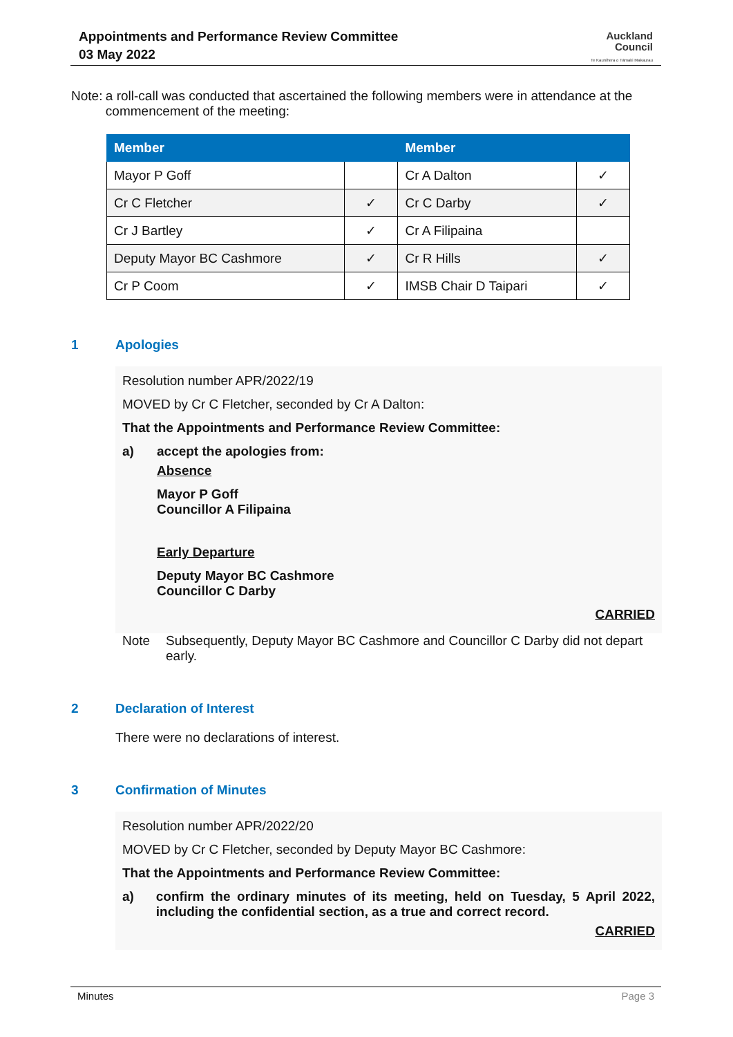Appointments and Performance Review Committee
03 May 2022
Auckland
Council
Te Kaunihera o Tāmaki Makaurau
Note: a roll-call was conducted that ascertained the following members were in attendance at the commencement of the meeting:
| Member | | Member | |
| --- | --- | --- | --- |
| Mayor P Goff | | Cr A Dalton | ✓ |
| Cr C Fletcher | ✓ | Cr C Darby | ✓ |
| Cr J Bartley | ✓ | Cr A Filipaina | |
| Deputy Mayor BC Cashmore | ✓ | Cr R Hills | ✓ |
| Cr P Coom | ✓ | IMSB Chair D Taipari | ✓ |
1 Apologies
Resolution number APR/2022/19
MOVED by Cr C Fletcher, seconded by Cr A Dalton:
That the Appointments and Performance Review Committee:
a) accept the apologies from:
Absence
Mayor P Goff
Councillor A Filipaina
Early Departure
Deputy Mayor BC Cashmore
Councillor C Darby
CARRIED
Note Subsequently, Deputy Mayor BC Cashmore and Councillor C Darby did not depart early.
2 Declaration of Interest
There were no declarations of interest.
3 Confirmation of Minutes
Resolution number APR/2022/20
MOVED by Cr C Fletcher, seconded by Deputy Mayor BC Cashmore:
That the Appointments and Performance Review Committee:
a) confirm the ordinary minutes of its meeting, held on Tuesday, 5 April 2022, including the confidential section, as a true and correct record.
CARRIED
Minutes Page 3